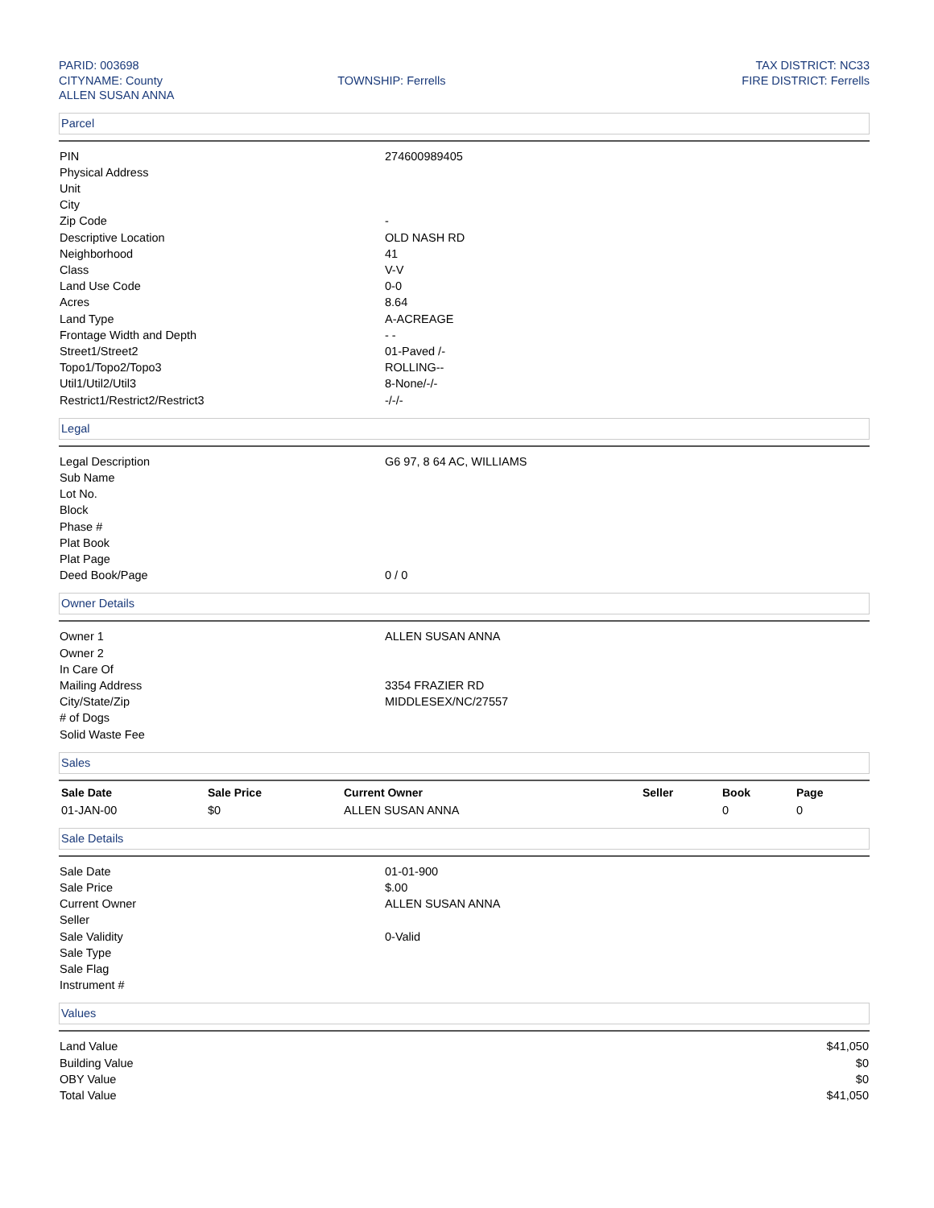PARID: 003698
CITYNAME: County
ALLEN SUSAN ANNA
TOWNSHIP: Ferrells
TAX DISTRICT: NC33
FIRE DISTRICT: Ferrells
Parcel
| PIN | 274600989405 |
| Physical Address | |
| Unit | |
| City | |
| Zip Code | - |
| Descriptive Location | OLD NASH RD |
| Neighborhood | 41 |
| Class | V-V |
| Land Use Code | 0-0 |
| Acres | 8.64 |
| Land Type | A-ACREAGE |
| Frontage Width and Depth | - - |
| Street1/Street2 | 01-Paved /- |
| Topo1/Topo2/Topo3 | ROLLING-- |
| Util1/Util2/Util3 | 8-None/-/- |
| Restrict1/Restrict2/Restrict3 | -/-/- |
Legal
| Legal Description | G6 97, 8 64 AC, WILLIAMS |
| Sub Name | |
| Lot No. | |
| Block | |
| Phase # | |
| Plat Book | |
| Plat Page | |
| Deed Book/Page | 0 / 0 |
Owner Details
| Owner 1 | ALLEN SUSAN ANNA |
| Owner 2 | |
| In Care Of | |
| Mailing Address | 3354 FRAZIER RD |
| City/State/Zip | MIDDLESEX/NC/27557 |
| # of Dogs | |
| Solid Waste Fee | |
Sales
| Sale Date | Sale Price | Current Owner | Seller | Book | Page |
| --- | --- | --- | --- | --- | --- |
| 01-JAN-00 | $0 | ALLEN SUSAN ANNA | | 0 | 0 |
Sale Details
| Sale Date | 01-01-900 |
| Sale Price | $.00 |
| Current Owner | ALLEN SUSAN ANNA |
| Seller | |
| Sale Validity | 0-Valid |
| Sale Type | |
| Sale Flag | |
| Instrument # | |
Values
| Land Value | $41,050 |
| Building Value | $0 |
| OBY Value | $0 |
| Total Value | $41,050 |